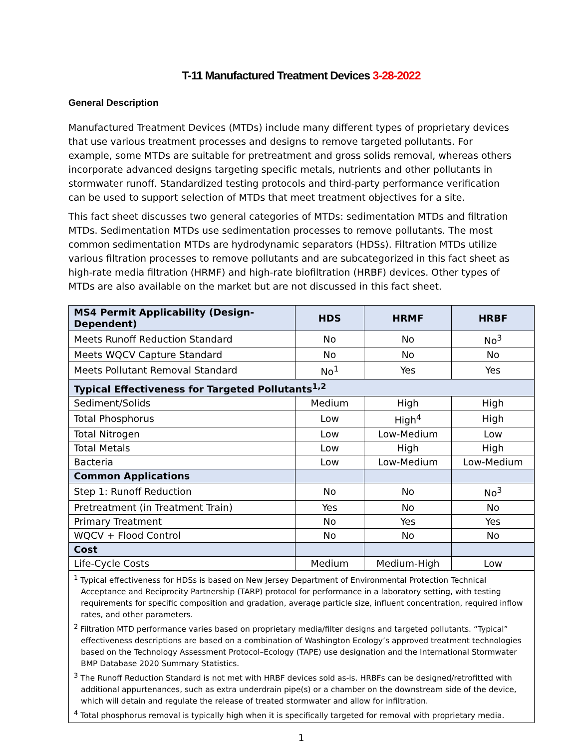T-11 Manufactured Treatment Devices 3-28-2022
General Description
Manufactured Treatment Devices (MTDs) include many different types of proprietary devices that use various treatment processes and designs to remove targeted pollutants. For example, some MTDs are suitable for pretreatment and gross solids removal, whereas others incorporate advanced designs targeting specific metals, nutrients and other pollutants in stormwater runoff. Standardized testing protocols and third-party performance verification can be used to support selection of MTDs that meet treatment objectives for a site.
This fact sheet discusses two general categories of MTDs: sedimentation MTDs and filtration MTDs. Sedimentation MTDs use sedimentation processes to remove pollutants. The most common sedimentation MTDs are hydrodynamic separators (HDSs). Filtration MTDs utilize various filtration processes to remove pollutants and are subcategorized in this fact sheet as high-rate media filtration (HRMF) and high-rate biofiltration (HRBF) devices. Other types of MTDs are also available on the market but are not discussed in this fact sheet.
| MS4 Permit Applicability (Design-Dependent) | HDS | HRMF | HRBF |
| --- | --- | --- | --- |
| Meets Runoff Reduction Standard | No | No | No<sup>3</sup> |
| Meets WQCV Capture Standard | No | No | No |
| Meets Pollutant Removal Standard | No<sup>1</sup> | Yes | Yes |
| Typical Effectiveness for Targeted Pollutants<sup>1,2</sup> | | | |
| Sediment/Solids | Medium | High | High |
| Total Phosphorus | Low | High<sup>4</sup> | High |
| Total Nitrogen | Low | Low-Medium | Low |
| Total Metals | Low | High | High |
| Bacteria | Low | Low-Medium | Low-Medium |
| Common Applications | | | |
| Step 1: Runoff Reduction | No | No | No<sup>3</sup> |
| Pretreatment (in Treatment Train) | Yes | No | No |
| Primary Treatment | No | Yes | Yes |
| WQCV + Flood Control | No | No | No |
| Cost | | | |
| Life-Cycle Costs | Medium | Medium-High | Low |
| <sup>1</sup> Typical effectiveness for HDSs is based on New Jersey Department of Environmental Protection Technical Acceptance and Reciprocity Partnership (TARP) protocol for performance in a laboratory setting, with testing requirements for specific composition and gradation, average particle size, influent concentration, required inflow rates, and other parameters. <sup>2</sup> Filtration MTD performance varies based on proprietary media/filter designs and targeted pollutants. “Typical” effectiveness descriptions are based on a combination of Washington Ecology’s approved treatment technologies based on the Technology Assessment Protocol–Ecology (TAPE) use designation and the International Stormwater BMP Database 2020 Summary Statistics. <sup>3</sup> The Runoff Reduction Standard is not met with HRBF devices sold as-is. HRBFs can be designed/retrofitted with additional appurtenances, such as extra underdrain pipe(s) or a chamber on the downstream side of the device, which will detain and regulate the release of treated stormwater and allow for infiltration. <sup>4</sup> Total phosphorus removal is typically high when it is specifically targeted for removal with proprietary media. | | | |
1